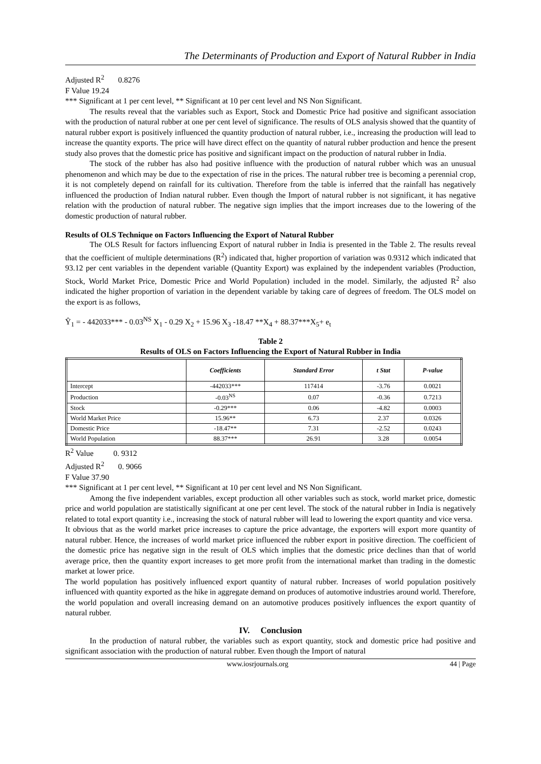The Determinants of Production and Export of Natural Rubber in India
Adjusted R<sup>2</sup> 0.8276
F Value 19.24
*** Significant at 1 per cent level, ** Significant at 10 per cent level and NS Non Significant.
The results reveal that the variables such as Export, Stock and Domestic Price had positive and significant association with the production of natural rubber at one per cent level of significance. The results of OLS analysis showed that the quantity of natural rubber export is positively influenced the quantity production of natural rubber, i.e., increasing the production will lead to increase the quantity exports. The price will have direct effect on the quantity of natural rubber production and hence the present study also proves that the domestic price has positive and significant impact on the production of natural rubber in India.
The stock of the rubber has also had positive influence with the production of natural rubber which was an unusual phenomenon and which may be due to the expectation of rise in the prices. The natural rubber tree is becoming a perennial crop, it is not completely depend on rainfall for its cultivation. Therefore from the table is inferred that the rainfall has negatively influenced the production of Indian natural rubber. Even though the Import of natural rubber is not significant, it has negative relation with the production of natural rubber. The negative sign implies that the import increases due to the lowering of the domestic production of natural rubber.
Results of OLS Technique on Factors Influencing the Export of Natural Rubber
The OLS Result for factors influencing Export of natural rubber in India is presented in the Table 2. The results reveal that the coefficient of multiple determinations (R<sup>2</sup>) indicated that, higher proportion of variation was 0.9312 which indicated that 93.12 per cent variables in the dependent variable (Quantity Export) was explained by the independent variables (Production, Stock, World Market Price, Domestic Price and World Population) included in the model. Similarly, the adjusted R<sup>2</sup> also indicated the higher proportion of variation in the dependent variable by taking care of degrees of freedom. The OLS model on the export is as follows,
Ŷ<sub>1</sub> = - 442033*** - 0.03<sup>NS</sup> X<sub>1</sub> - 0.29 X<sub>2</sub> + 15.96 X<sub>3</sub> -18.47 **X<sub>4</sub> + 88.37***X<sub>5</sub>+ e<sub>t</sub>
Table 2
Results of OLS on Factors Influencing the Export of Natural Rubber in India
| | Coefficients | Standard Error | t Stat | P-value |
| --- | --- | --- | --- | --- |
| Intercept | -442033*** | 117414 | -3.76 | 0.0021 |
| Production | -0.03<sup>NS</sup> | 0.07 | -0.36 | 0.7213 |
| Stock | -0.29*** | 0.06 | -4.82 | 0.0003 |
| World Market Price | 15.96** | 6.73 | 2.37 | 0.0326 |
| Domestic Price | -18.47** | 7.31 | -2.52 | 0.0243 |
| World Population | 88.37*** | 26.91 | 3.28 | 0.0054 |
R<sup>2</sup> Value 0. 9312
Adjusted R<sup>2</sup> 0. 9066
F Value 37.90
*** Significant at 1 per cent level, ** Significant at 10 per cent level and NS Non Significant.
Among the five independent variables, except production all other variables such as stock, world market price, domestic price and world population are statistically significant at one per cent level. The stock of the natural rubber in India is negatively related to total export quantity i.e., increasing the stock of natural rubber will lead to lowering the export quantity and vice versa.
It obvious that as the world market price increases to capture the price advantage, the exporters will export more quantity of natural rubber. Hence, the increases of world market price influenced the rubber export in positive direction. The coefficient of the domestic price has negative sign in the result of OLS which implies that the domestic price declines than that of world average price, then the quantity export increases to get more profit from the international market than trading in the domestic market at lower price.
The world population has positively influenced export quantity of natural rubber. Increases of world population positively influenced with quantity exported as the hike in aggregate demand on produces of automotive industries around world. Therefore, the world population and overall increasing demand on an automotive produces positively influences the export quantity of natural rubber.
IV. Conclusion
In the production of natural rubber, the variables such as export quantity, stock and domestic price had positive and significant association with the production of natural rubber. Even though the Import of natural
www.iosrjournals.org 44 | Page